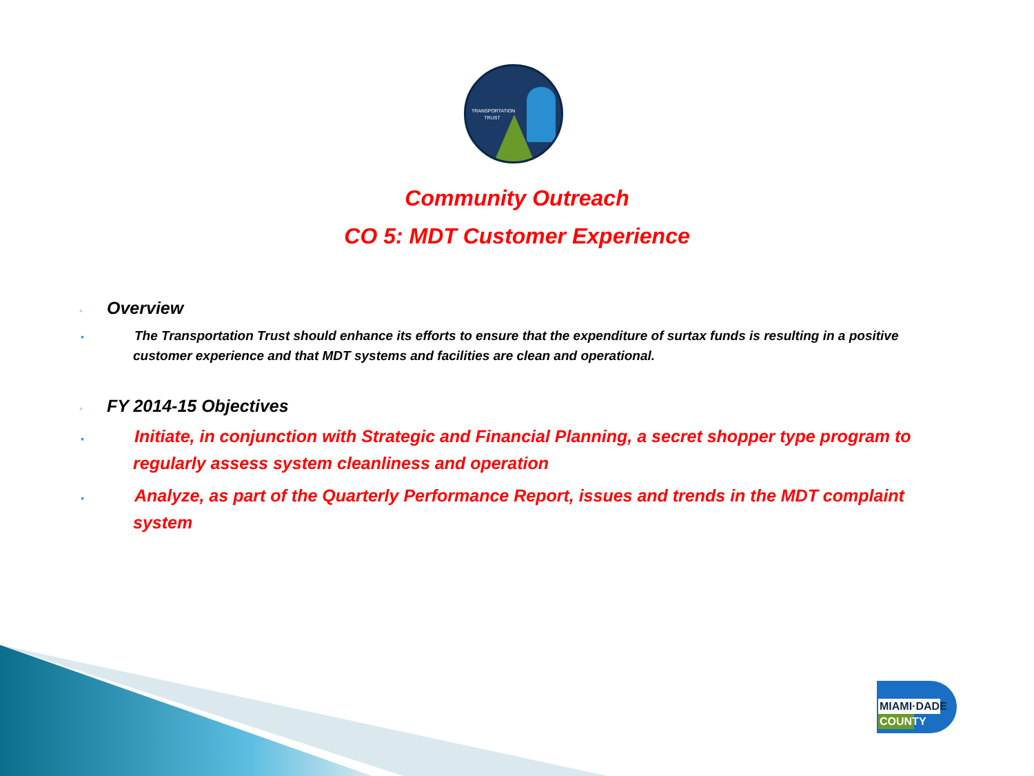TRANSPORTATION TRUST
Community Outreach
CO 5: MDT Customer Experience
◦ Overview
▪ The Transportation Trust should enhance its efforts to ensure that the expenditure of surtax funds is resulting in a positive customer experience and that MDT systems and facilities are clean and operational.
◦ FY 2014-15 Objectives
▪ Initiate, in conjunction with Strategic and Financial Planning, a secret shopper type program to regularly assess system cleanliness and operation
▪ Analyze, as part of the Quarterly Performance Report, issues and trends in the MDT complaint system
MIAMI·DADE
COUNTY